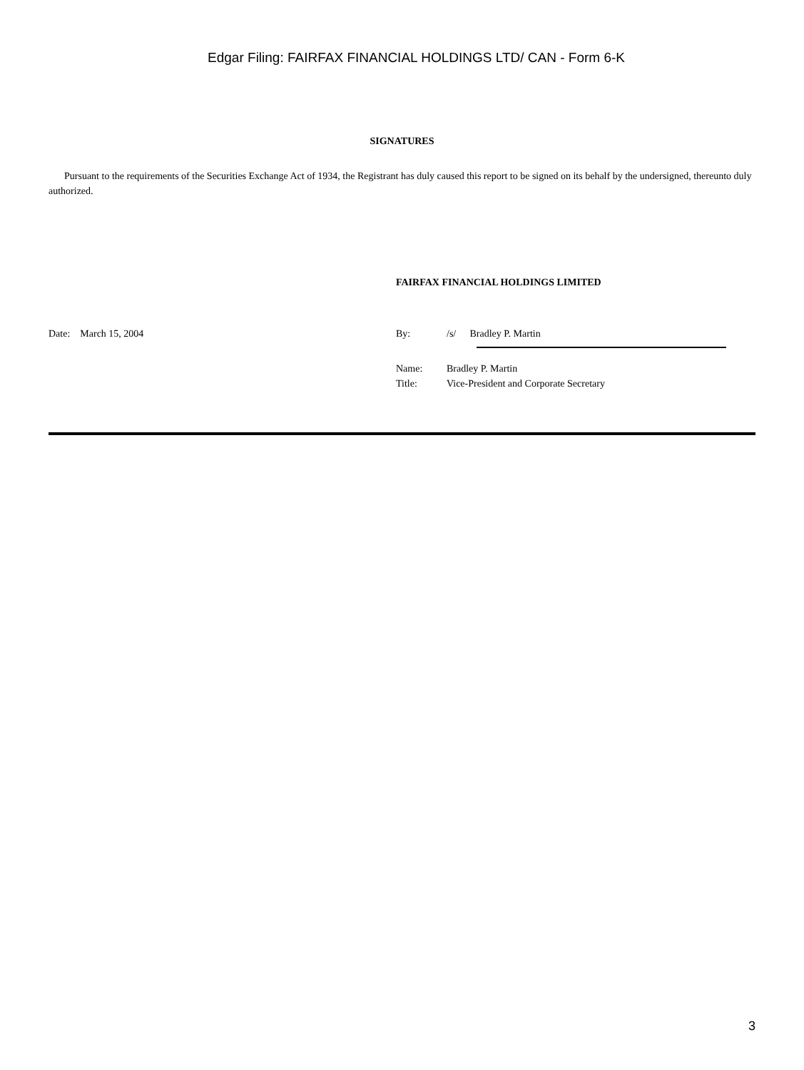Edgar Filing: FAIRFAX FINANCIAL HOLDINGS LTD/ CAN - Form 6-K
SIGNATURES
Pursuant to the requirements of the Securities Exchange Act of 1934, the Registrant has duly caused this report to be signed on its behalf by the undersigned, thereunto duly authorized.
FAIRFAX FINANCIAL HOLDINGS LIMITED
Date: March 15, 2004 By: /s/ Bradley P. Martin
Name: Bradley P. Martin
Title: Vice-President and Corporate Secretary
3